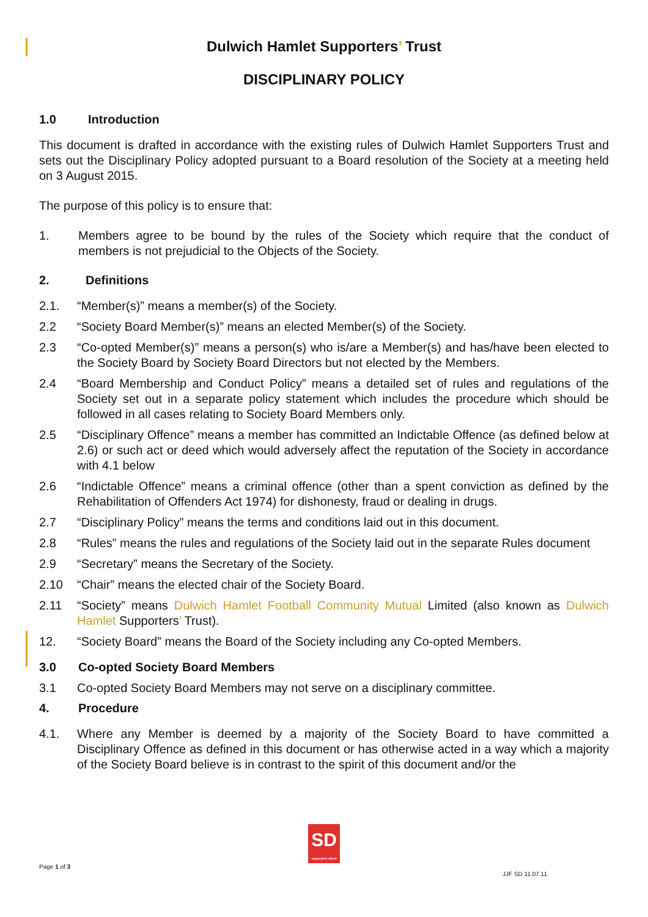Dulwich Hamlet Supporters’ Trust
DISCIPLINARY POLICY
1.0 Introduction
This document is drafted in accordance with the existing rules of Dulwich Hamlet Supporters Trust and sets out the Disciplinary Policy adopted pursuant to a Board resolution of the Society at a meeting held on 3 August 2015.
The purpose of this policy is to ensure that:
1. Members agree to be bound by the rules of the Society which require that the conduct of members is not prejudicial to the Objects of the Society.
2. Definitions
2.1. “Member(s)” means a member(s) of the Society.
2.2 “Society Board Member(s)” means an elected Member(s) of the Society.
2.3 “Co-opted Member(s)” means a person(s) who is/are a Member(s) and has/have been elected to the Society Board by Society Board Directors but not elected by the Members.
2.4 “Board Membership and Conduct Policy” means a detailed set of rules and regulations of the Society set out in a separate policy statement which includes the procedure which should be followed in all cases relating to Society Board Members only.
2.5 “Disciplinary Offence” means a member has committed an Indictable Offence (as defined below at 2.6) or such act or deed which would adversely affect the reputation of the Society in accordance with 4.1 below
2.6 “Indictable Offence” means a criminal offence (other than a spent conviction as defined by the Rehabilitation of Offenders Act 1974) for dishonesty, fraud or dealing in drugs.
2.7 “Disciplinary Policy” means the terms and conditions laid out in this document.
2.8 “Rules” means the rules and regulations of the Society laid out in the separate Rules document
2.9 “Secretary” means the Secretary of the Society.
2.10 “Chair” means the elected chair of the Society Board.
2.11 “Society” means Dulwich Hamlet Football Community Mutual Limited (also known as Dulwich Hamlet Supporters’ Trust).
12. “Society Board” means the Board of the Society including any Co-opted Members.
3.0 Co-opted Society Board Members
3.1 Co-opted Society Board Members may not serve on a disciplinary committee.
4. Procedure
4.1. Where any Member is deemed by a majority of the Society Board to have committed a Disciplinary Offence as defined in this document or has otherwise acted in a way which a majority of the Society Board believe is in contrast to the spirit of this document and/or the
SD
supporters direct
Page 1 of 3
JJF SD 11.07.11